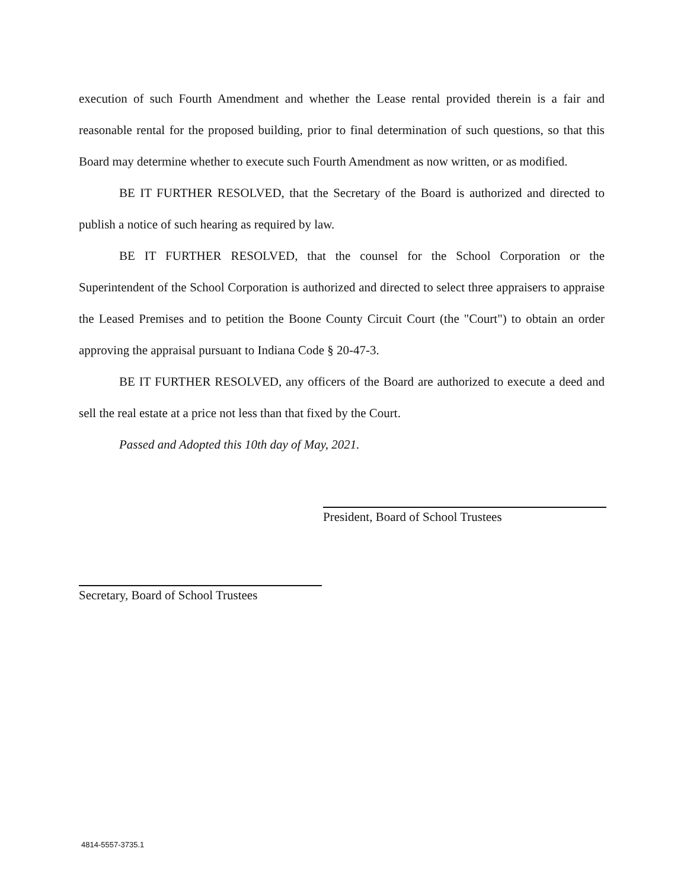execution of such Fourth Amendment and whether the Lease rental provided therein is a fair and reasonable rental for the proposed building, prior to final determination of such questions, so that this Board may determine whether to execute such Fourth Amendment as now written, or as modified.
BE IT FURTHER RESOLVED, that the Secretary of the Board is authorized and directed to publish a notice of such hearing as required by law.
BE IT FURTHER RESOLVED, that the counsel for the School Corporation or the Superintendent of the School Corporation is authorized and directed to select three appraisers to appraise the Leased Premises and to petition the Boone County Circuit Court (the "Court") to obtain an order approving the appraisal pursuant to Indiana Code § 20-47-3.
BE IT FURTHER RESOLVED, any officers of the Board are authorized to execute a deed and sell the real estate at a price not less than that fixed by the Court.
Passed and Adopted this 10th day of May, 2021.
President, Board of School Trustees
Secretary, Board of School Trustees
4814-5557-3735.1